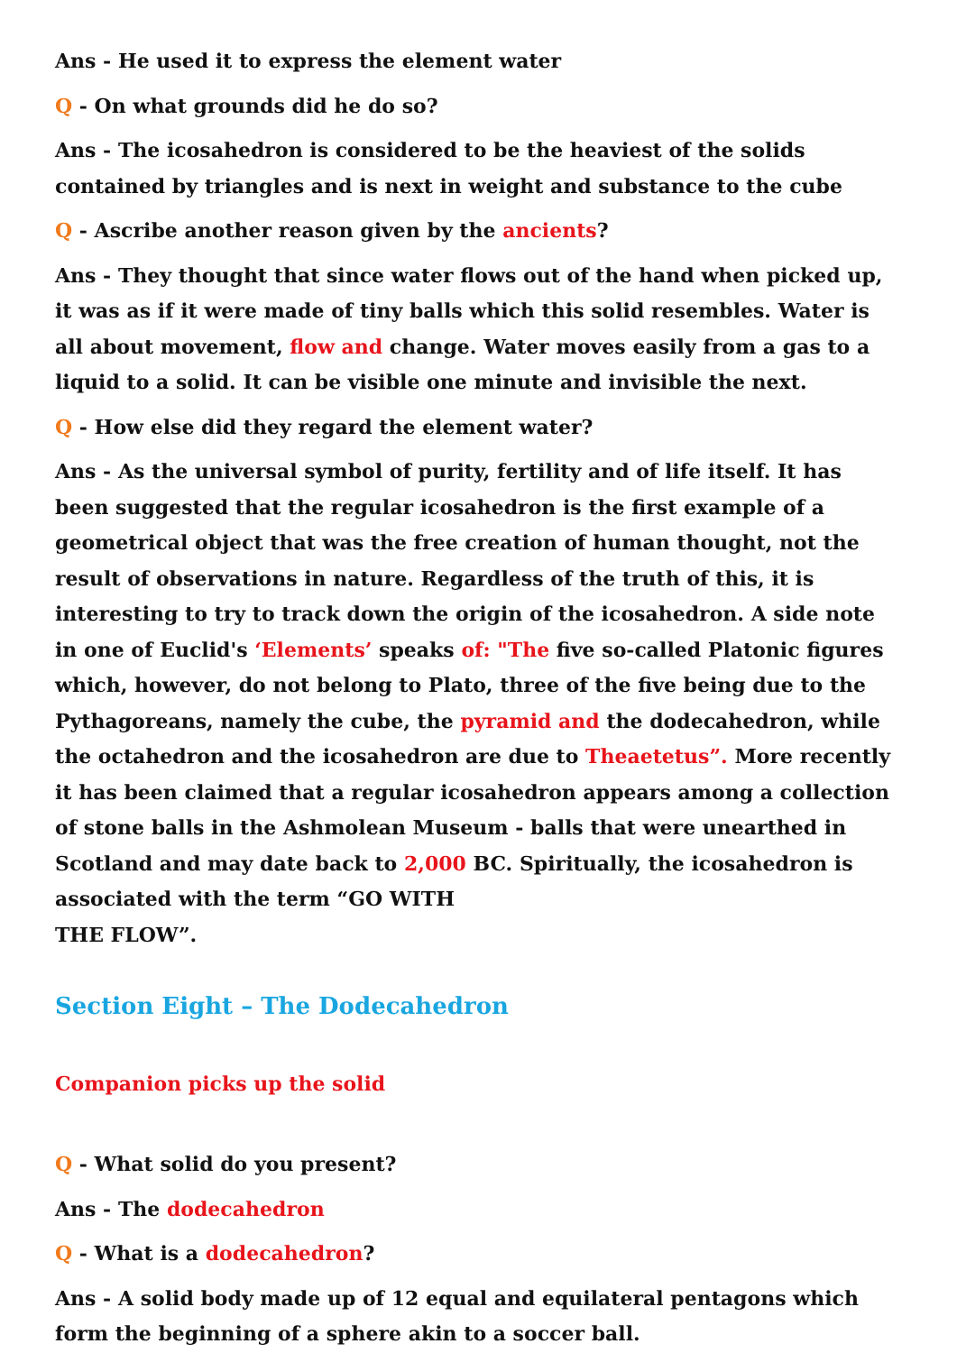Ans - He used it to express the element water
Q - On what grounds did he do so?
Ans - The icosahedron is considered to be the heaviest of the solids contained by triangles and is next in weight and substance to the cube
Q - Ascribe another reason given by the ancients?
Ans - They thought that since water flows out of the hand when picked up, it was as if it were made of tiny balls which this solid resembles. Water is all about movement, flow and change. Water moves easily from a gas to a liquid to a solid. It can be visible one minute and invisible the next.
Q - How else did they regard the element water?
Ans - As the universal symbol of purity, fertility and of life itself. It has been suggested that the regular icosahedron is the first example of a geometrical object that was the free creation of human thought, not the result of observations in nature. Regardless of the truth of this, it is interesting to try to track down the origin of the icosahedron. A side note in one of Euclid's ‘Elements’ speaks of: "The five so-called Platonic figures which, however, do not belong to Plato, three of the five being due to the Pythagoreans, namely the cube, the pyramid and the dodecahedron, while the octahedron and the icosahedron are due to Theaetetus”. More recently it has been claimed that a regular icosahedron appears among a collection of stone balls in the Ashmolean Museum - balls that were unearthed in Scotland and may date back to 2,000 BC. Spiritually, the icosahedron is associated with the term “GO WITH
THE FLOW”.
Section Eight – The Dodecahedron
Companion picks up the solid
Q - What solid do you present?
Ans - The dodecahedron
Q - What is a dodecahedron?
Ans - A solid body made up of 12 equal and equilateral pentagons which form the beginning of a sphere akin to a soccer ball.